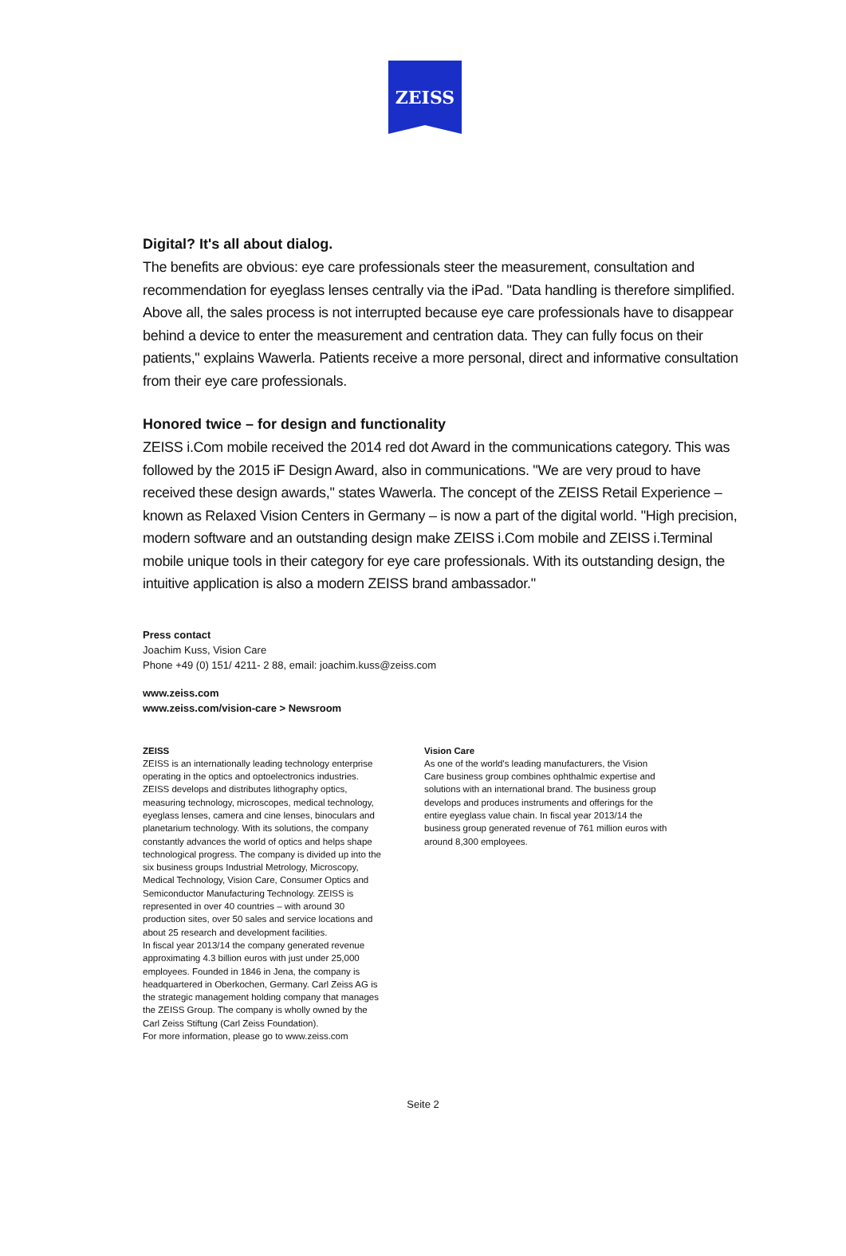ZEISS
Digital? It's all about dialog.
The benefits are obvious: eye care professionals steer the measurement, consultation and recommendation for eyeglass lenses centrally via the iPad. "Data handling is therefore simplified. Above all, the sales process is not interrupted because eye care professionals have to disappear behind a device to enter the measurement and centration data. They can fully focus on their patients," explains Wawerla. Patients receive a more personal, direct and informative consultation from their eye care professionals.
Honored twice – for design and functionality
ZEISS i.Com mobile received the 2014 red dot Award in the communications category. This was followed by the 2015 iF Design Award, also in communications. "We are very proud to have received these design awards," states Wawerla. The concept of the ZEISS Retail Experience – known as Relaxed Vision Centers in Germany – is now a part of the digital world. "High precision, modern software and an outstanding design make ZEISS i.Com mobile and ZEISS i.Terminal mobile unique tools in their category for eye care professionals. With its outstanding design, the intuitive application is also a modern ZEISS brand ambassador."
Press contact
Joachim Kuss, Vision Care
Phone +49 (0) 151/ 4211- 2 88, email: joachim.kuss@zeiss.com
www.zeiss.com
www.zeiss.com/vision-care > Newsroom
ZEISS
ZEISS is an internationally leading technology enterprise operating in the optics and optoelectronics industries. ZEISS develops and distributes lithography optics, measuring technology, microscopes, medical technology, eyeglass lenses, camera and cine lenses, binoculars and planetarium technology. With its solutions, the company constantly advances the world of optics and helps shape technological progress. The company is divided up into the six business groups Industrial Metrology, Microscopy, Medical Technology, Vision Care, Consumer Optics and Semiconductor Manufacturing Technology. ZEISS is represented in over 40 countries – with around 30 production sites, over 50 sales and service locations and about 25 research and development facilities.
In fiscal year 2013/14 the company generated revenue approximating 4.3 billion euros with just under 25,000 employees. Founded in 1846 in Jena, the company is headquartered in Oberkochen, Germany. Carl Zeiss AG is the strategic management holding company that manages the ZEISS Group. The company is wholly owned by the Carl Zeiss Stiftung (Carl Zeiss Foundation).
For more information, please go to www.zeiss.com
Vision Care
As one of the world's leading manufacturers, the Vision Care business group combines ophthalmic expertise and solutions with an international brand. The business group develops and produces instruments and offerings for the entire eyeglass value chain. In fiscal year 2013/14 the business group generated revenue of 761 million euros with around 8,300 employees.
Seite 2